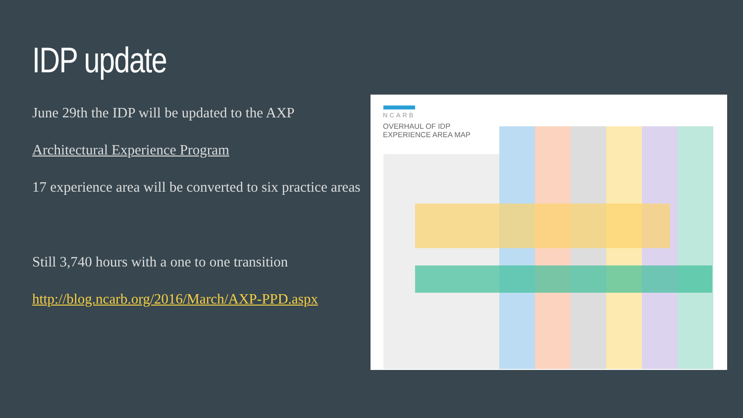IDP update
June 29th the IDP will be updated to the AXP
Architectural Experience Program
17 experience area will be converted to six practice areas
Still 3,740 hours with a one to one transition
http://blog.ncarb.org/2016/March/AXP-PPD.aspx
NCARB
OVERHAUL OF IDP
EXPERIENCE AREA MAP